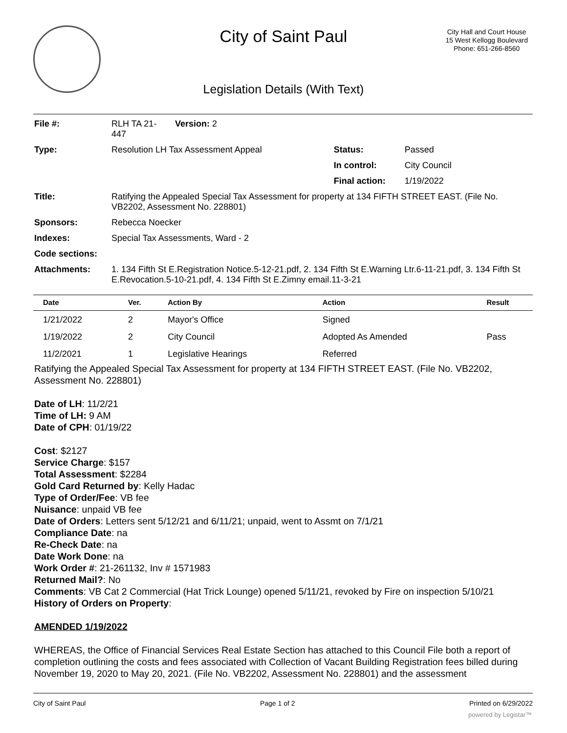City of Saint Paul
City Hall and Court House
15 West Kellogg Boulevard
Phone: 651-266-8560
Legislation Details (With Text)
| File #: | RLH TA 21- 447 | Version: 2 | | |
| Type: | Resolution LH Tax Assessment Appeal | | Status: | Passed |
| | | | In control: | City Council |
| | | | Final action: | 1/19/2022 |
| Title: | Ratifying the Appealed Special Tax Assessment for property at 134 FIFTH STREET EAST. (File No. VB2202, Assessment No. 228801) | | | |
| Sponsors: | Rebecca Noecker | | | |
| Indexes: | Special Tax Assessments, Ward - 2 | | | |
| Code sections: | | | | |
| Attachments: | 1. 134 Fifth St E.Registration Notice.5-12-21.pdf, 2. 134 Fifth St E.Warning Ltr.6-11-21.pdf, 3. 134 Fifth St E.Revocation.5-10-21.pdf, 4. 134 Fifth St E.Zimny email.11-3-21 | | | |
| Date | Ver. | Action By | Action | Result |
| --- | --- | --- | --- | --- |
| 1/21/2022 | 2 | Mayor's Office | Signed | |
| 1/19/2022 | 2 | City Council | Adopted As Amended | Pass |
| 11/2/2021 | 1 | Legislative Hearings | Referred | |
Ratifying the Appealed Special Tax Assessment for property at 134 FIFTH STREET EAST. (File No. VB2202, Assessment No. 228801)
Date of LH: 11/2/21
Time of LH: 9 AM
Date of CPH: 01/19/22
Cost: $2127
Service Charge: $157
Total Assessment: $2284
Gold Card Returned by: Kelly Hadac
Type of Order/Fee: VB fee
Nuisance: unpaid VB fee
Date of Orders: Letters sent 5/12/21 and 6/11/21; unpaid, went to Assmt on 7/1/21
Compliance Date: na
Re-Check Date: na
Date Work Done: na
Work Order #: 21-261132, Inv # 1571983
Returned Mail?: No
Comments: VB Cat 2 Commercial (Hat Trick Lounge) opened 5/11/21, revoked by Fire on inspection 5/10/21
History of Orders on Property:
AMENDED 1/19/2022
WHEREAS, the Office of Financial Services Real Estate Section has attached to this Council File both a report of completion outlining the costs and fees associated with Collection of Vacant Building Registration fees billed during November 19, 2020 to May 20, 2021. (File No. VB2202, Assessment No. 228801) and the assessment
City of Saint Paul Page 1 of 2 Printed on 6/29/2022
powered by Legistar™